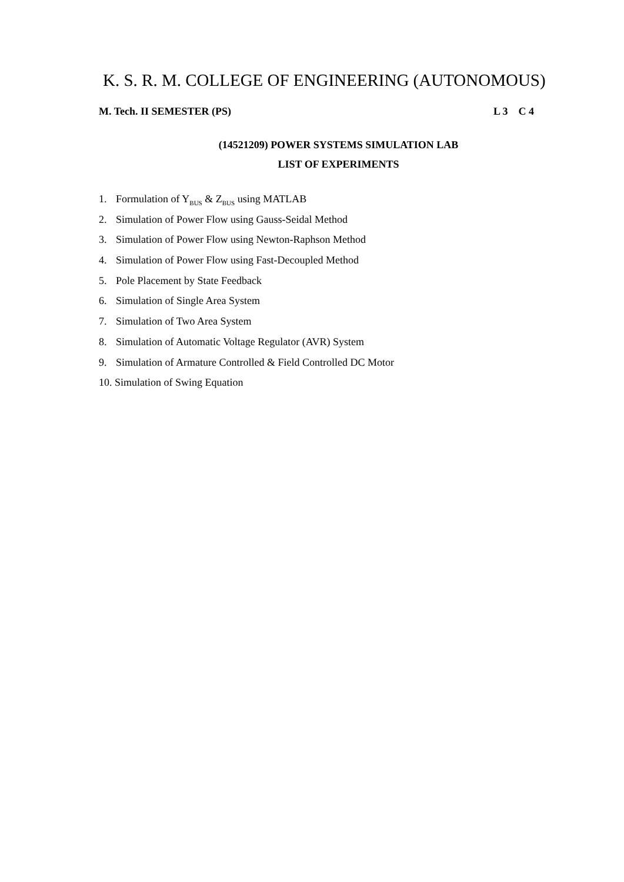K. S. R. M. COLLEGE OF ENGINEERING (AUTONOMOUS)
M. Tech. II SEMESTER (PS) L 3 C 4
(14521209) POWER SYSTEMS SIMULATION LAB
LIST OF EXPERIMENTS
1. Formulation of Y<sub>BUS</sub> & Z<sub>BUS</sub> using MATLAB
2. Simulation of Power Flow using Gauss-Seidal Method
3. Simulation of Power Flow using Newton-Raphson Method
4. Simulation of Power Flow using Fast-Decoupled Method
5. Pole Placement by State Feedback
6. Simulation of Single Area System
7. Simulation of Two Area System
8. Simulation of Automatic Voltage Regulator (AVR) System
9. Simulation of Armature Controlled & Field Controlled DC Motor
10. Simulation of Swing Equation